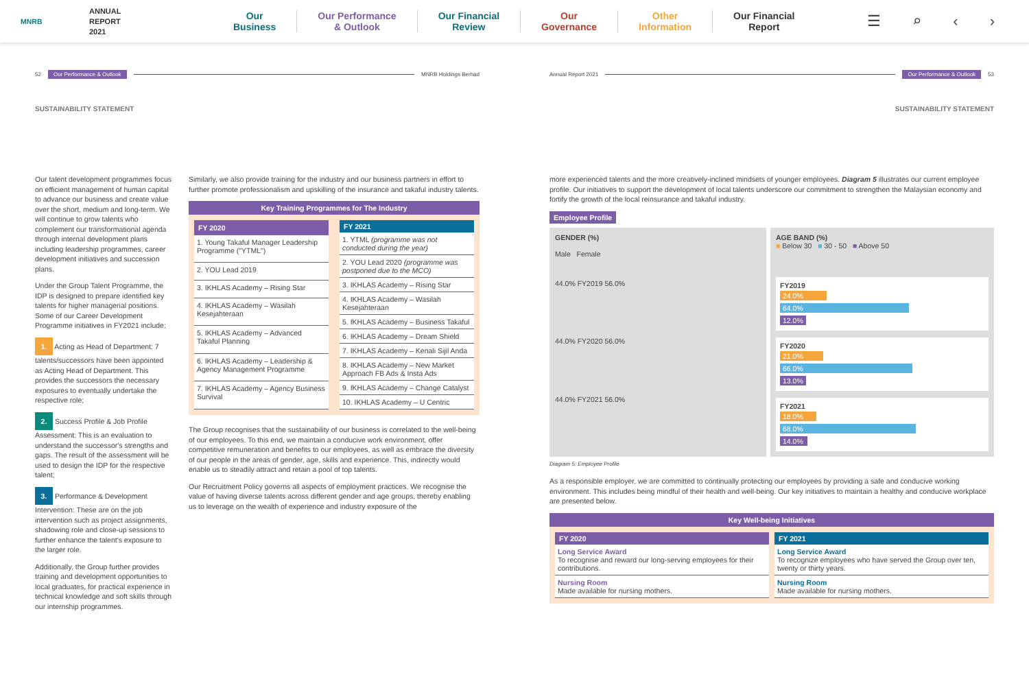MNRB
ANNUAL
REPORT
2021
Our
Business Our Performance
& Outlook Our Financial
Review Our
Governance Other
Information Our Financial
Report
☰ ⌕ ‹ ›
52 Our Performance & Outlook MNRB Holdings Berhad
SUSTAINABILITY STATEMENT
Our talent development programmes focus on efficient management of human capital to advance our business and create value over the short, medium and long-term. We will continue to grow talents who complement our transformational agenda through internal development plans including leadership programmes, career development initiatives and succession plans.
Under the Group Talent Programme, the IDP is designed to prepare identified key talents for higher managerial positions. Some of our Career Development Programme initiatives in FY2021 include:
1. Acting as Head of Department: 7 talents/successors have been appointed as Acting Head of Department. This provides the successors the necessary exposures to eventually undertake the respective role;
2. Success Profile & Job Profile Assessment: This is an evaluation to understand the successor's strengths and gaps. The result of the assessment will be used to design the IDP for the respective talent;
3. Performance & Development Intervention: These are on the job intervention such as project assignments, shadowing role and close-up sessions to further enhance the talent's exposure to the larger role.
Additionally, the Group further provides training and development opportunities to local graduates, for practical experience in technical knowledge and soft skills through our internship programmes.
Similarly, we also provide training for the industry and our business partners in effort to further promote professionalism and upskilling of the insurance and takaful industry talents.
Key Training Programmes for The Industry
| FY 2020 |
| --- |
| 1. Young Takaful Manager Leadership Programme ("YTML") |
| 2. YOU Lead 2019 |
| 3. IKHLAS Academy – Rising Star |
| 4. IKHLAS Academy – Wasilah Kesejahteraan |
| 5. IKHLAS Academy – Advanced Takaful Planning |
| 6. IKHLAS Academy – Leadership & Agency Management Programme |
| 7. IKHLAS Academy – Agency Business Survival |
| FY 2021 |
| --- |
| 1. YTML (programme was not conducted during the year) |
| 2. YOU Lead 2020 (programme was postponed due to the MCO) |
| 3. IKHLAS Academy – Rising Star |
| 4. IKHLAS Academy – Wasilah Kesejahteraan |
| 5. IKHLAS Academy – Business Takaful |
| 6. IKHLAS Academy – Dream Shield |
| 7. IKHLAS Academy – Kenali Sijil Anda |
| 8. IKHLAS Academy – New Market Approach FB Ads & Insta Ads |
| 9. IKHLAS Academy – Change Catalyst |
| 10. IKHLAS Academy – U Centric |
The Group recognises that the sustainability of our business is correlated to the well-being of our employees. To this end, we maintain a conducive work environment, offer competitive remuneration and benefits to our employees, as well as embrace the diversity of our people in the areas of gender, age, skills and experience. This, indirectly would enable us to steadily attract and retain a pool of top talents.
Our Recruitment Policy governs all aspects of employment practices. We recognise the value of having diverse talents across different gender and age groups, thereby enabling us to leverage on the wealth of experience and industry exposure of the
Annual Report 2021 Our Performance & Outlook 53
SUSTAINABILITY STATEMENT
more experienced talents and the more creatively-inclined mindsets of younger employees. Diagram 5 illustrates our current employee profile. Our initiatives to support the development of local talents underscore our commitment to strengthen the Malaysian economy and fortify the growth of the local reinsurance and takaful industry.
Employee Profile
GENDER (%)
Male Female
44.0% FY2019 56.0%
44.0% FY2020 56.0%
44.0% FY2021 56.0%
AGE BAND (%)
■ Below 30 ■ 30 - 50 ■ Above 50
FY2019
24.0%
64.0%
12.0%
FY2020
21.0%
66.0%
13.0%
FY2021
18.0%
68.0%
14.0%
Diagram 5: Employee Profile
As a responsible employer, we are committed to continually protecting our employees by providing a safe and conducive working environment. This includes being mindful of their health and well-being. Our key initiatives to maintain a healthy and conducive workplace are presented below.
Key Well-being Initiatives
| FY 2020 |
| --- |
| Long Service Award To recognise and reward our long-serving employees for their contributions. |
| Nursing Room Made available for nursing mothers. |
| FY 2021 |
| --- |
| Long Service Award To recognize employees who have served the Group over ten, twenty or thirty years. |
| Nursing Room Made available for nursing mothers. |